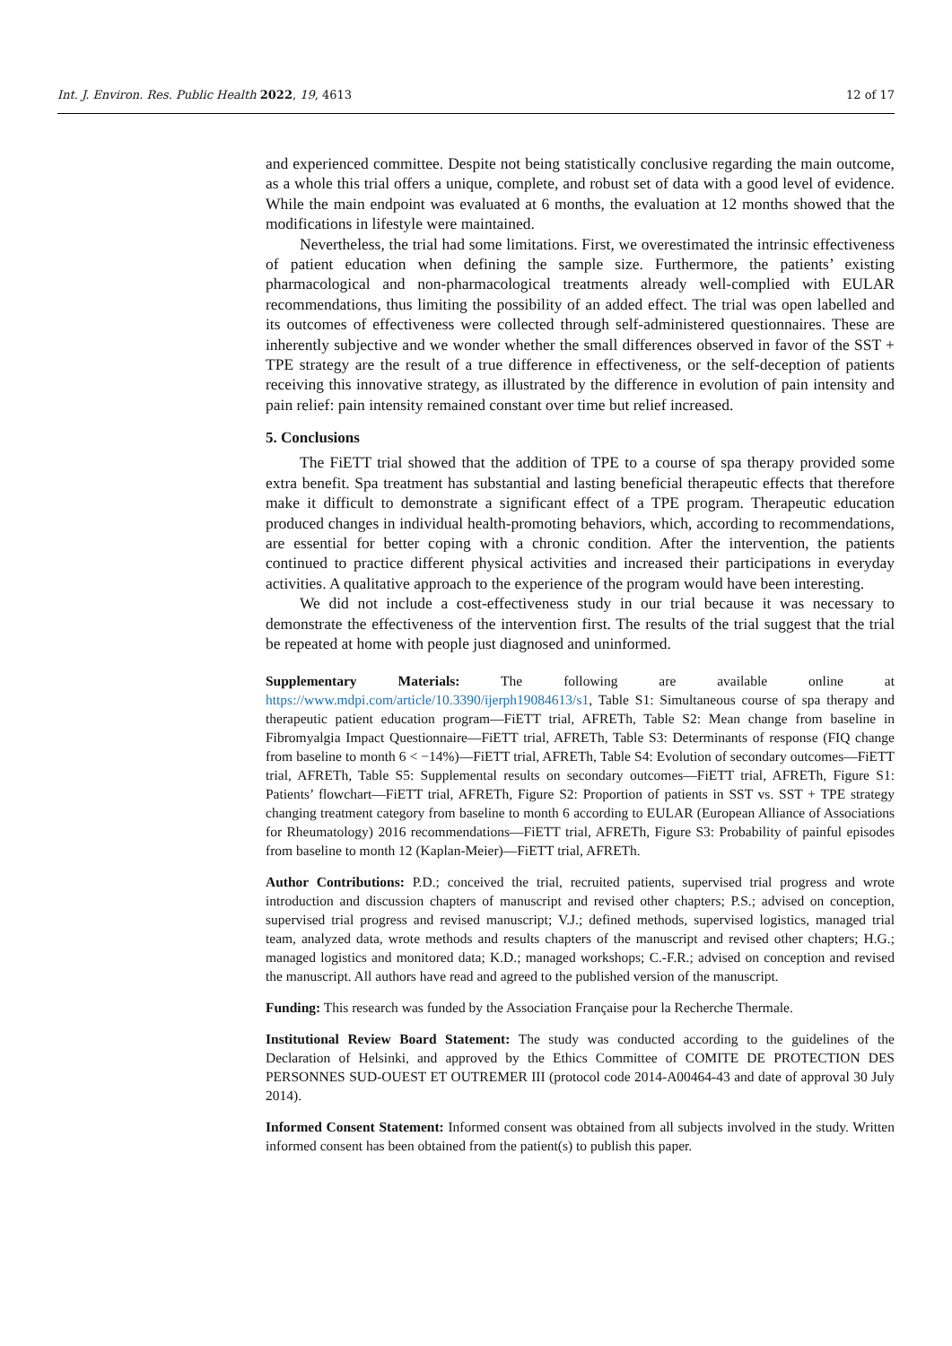Int. J. Environ. Res. Public Health 2022, 19, 4613 12 of 17
and experienced committee. Despite not being statistically conclusive regarding the main outcome, as a whole this trial offers a unique, complete, and robust set of data with a good level of evidence. While the main endpoint was evaluated at 6 months, the evaluation at 12 months showed that the modifications in lifestyle were maintained.
Nevertheless, the trial had some limitations. First, we overestimated the intrinsic effectiveness of patient education when defining the sample size. Furthermore, the patients’ existing pharmacological and non-pharmacological treatments already well-complied with EULAR recommendations, thus limiting the possibility of an added effect. The trial was open labelled and its outcomes of effectiveness were collected through self-administered questionnaires. These are inherently subjective and we wonder whether the small differences observed in favor of the SST + TPE strategy are the result of a true difference in effectiveness, or the self-deception of patients receiving this innovative strategy, as illustrated by the difference in evolution of pain intensity and pain relief: pain intensity remained constant over time but relief increased.
5. Conclusions
The FiETT trial showed that the addition of TPE to a course of spa therapy provided some extra benefit. Spa treatment has substantial and lasting beneficial therapeutic effects that therefore make it difficult to demonstrate a significant effect of a TPE program. Therapeutic education produced changes in individual health-promoting behaviors, which, according to recommendations, are essential for better coping with a chronic condition. After the intervention, the patients continued to practice different physical activities and increased their participations in everyday activities. A qualitative approach to the experience of the program would have been interesting.
We did not include a cost-effectiveness study in our trial because it was necessary to demonstrate the effectiveness of the intervention first. The results of the trial suggest that the trial be repeated at home with people just diagnosed and uninformed.
Supplementary Materials: The following are available online at https://www.mdpi.com/article/10.3390/ijerph19084613/s1, Table S1: Simultaneous course of spa therapy and therapeutic patient education program—FiETT trial, AFRETh, Table S2: Mean change from baseline in Fibromyalgia Impact Questionnaire—FiETT trial, AFRETh, Table S3: Determinants of response (FIQ change from baseline to month 6 < −14%)—FiETT trial, AFRETh, Table S4: Evolution of secondary outcomes—FiETT trial, AFRETh, Table S5: Supplemental results on secondary outcomes—FiETT trial, AFRETh, Figure S1: Patients’ flowchart—FiETT trial, AFRETh, Figure S2: Proportion of patients in SST vs. SST + TPE strategy changing treatment category from baseline to month 6 according to EULAR (European Alliance of Associations for Rheumatology) 2016 recommendations—FiETT trial, AFRETh, Figure S3: Probability of painful episodes from baseline to month 12 (Kaplan-Meier)—FiETT trial, AFRETh.
Author Contributions: P.D.; conceived the trial, recruited patients, supervised trial progress and wrote introduction and discussion chapters of manuscript and revised other chapters; P.S.; advised on conception, supervised trial progress and revised manuscript; V.J.; defined methods, supervised logistics, managed trial team, analyzed data, wrote methods and results chapters of the manuscript and revised other chapters; H.G.; managed logistics and monitored data; K.D.; managed workshops; C.-F.R.; advised on conception and revised the manuscript. All authors have read and agreed to the published version of the manuscript.
Funding: This research was funded by the Association Française pour la Recherche Thermale.
Institutional Review Board Statement: The study was conducted according to the guidelines of the Declaration of Helsinki, and approved by the Ethics Committee of COMITE DE PROTECTION DES PERSONNES SUD-OUEST ET OUTREMER III (protocol code 2014-A00464-43 and date of approval 30 July 2014).
Informed Consent Statement: Informed consent was obtained from all subjects involved in the study. Written informed consent has been obtained from the patient(s) to publish this paper.